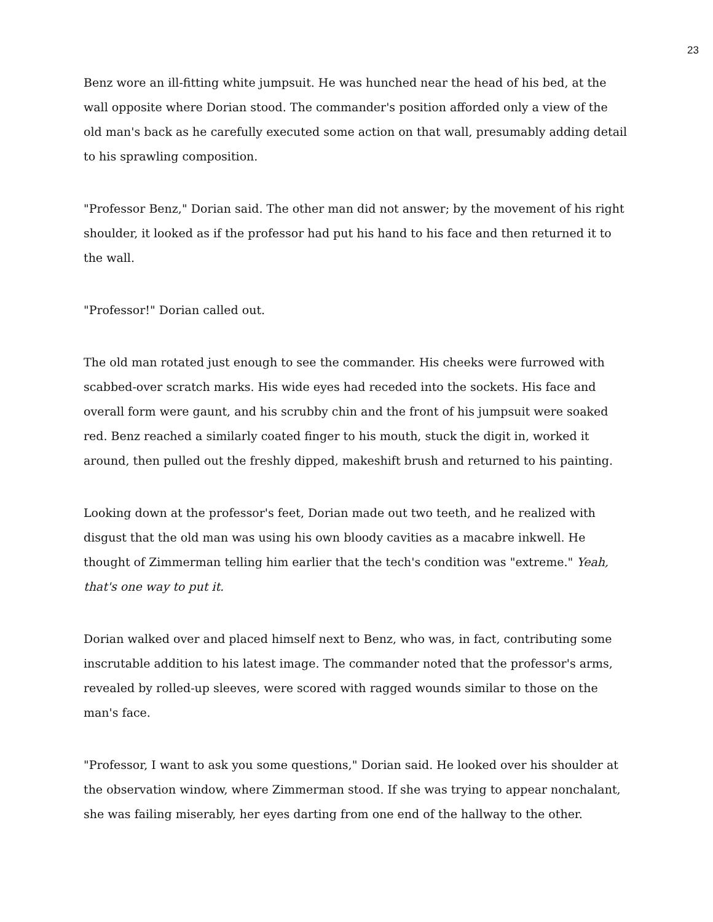23
Benz wore an ill-fitting white jumpsuit. He was hunched near the head of his bed, at the wall opposite where Dorian stood. The commander's position afforded only a view of the old man's back as he carefully executed some action on that wall, presumably adding detail to his sprawling composition.
"Professor Benz," Dorian said. The other man did not answer; by the movement of his right shoulder, it looked as if the professor had put his hand to his face and then returned it to the wall.
"Professor!" Dorian called out.
The old man rotated just enough to see the commander. His cheeks were furrowed with scabbed-over scratch marks. His wide eyes had receded into the sockets. His face and overall form were gaunt, and his scrubby chin and the front of his jumpsuit were soaked red. Benz reached a similarly coated finger to his mouth, stuck the digit in, worked it around, then pulled out the freshly dipped, makeshift brush and returned to his painting.
Looking down at the professor's feet, Dorian made out two teeth, and he realized with disgust that the old man was using his own bloody cavities as a macabre inkwell. He thought of Zimmerman telling him earlier that the tech's condition was "extreme." Yeah, that's one way to put it.
Dorian walked over and placed himself next to Benz, who was, in fact, contributing some inscrutable addition to his latest image. The commander noted that the professor's arms, revealed by rolled-up sleeves, were scored with ragged wounds similar to those on the man's face.
"Professor, I want to ask you some questions," Dorian said. He looked over his shoulder at the observation window, where Zimmerman stood. If she was trying to appear nonchalant, she was failing miserably, her eyes darting from one end of the hallway to the other.